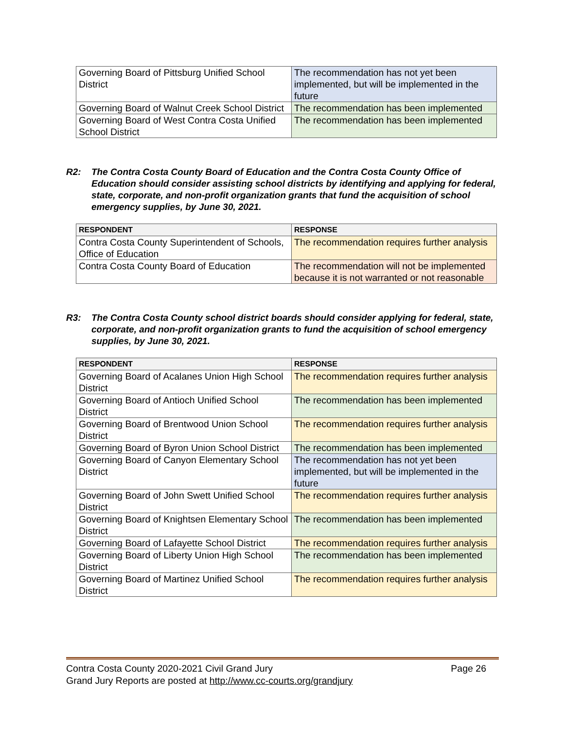| Governing Board of Pittsburg Unified School District | The recommendation has not yet been implemented, but will be implemented in the future |
| Governing Board of Walnut Creek School District | The recommendation has been implemented |
| Governing Board of West Contra Costa Unified School District | The recommendation has been implemented |
R2: The Contra Costa County Board of Education and the Contra Costa County Office of Education should consider assisting school districts by identifying and applying for federal, state, corporate, and non-profit organization grants that fund the acquisition of school emergency supplies, by June 30, 2021.
| RESPONDENT | RESPONSE |
| --- | --- |
| Contra Costa County Superintendent of Schools, Office of Education | The recommendation requires further analysis |
| Contra Costa County Board of Education | The recommendation will not be implemented because it is not warranted or not reasonable |
R3: The Contra Costa County school district boards should consider applying for federal, state, corporate, and non-profit organization grants to fund the acquisition of school emergency supplies, by June 30, 2021.
| RESPONDENT | RESPONSE |
| --- | --- |
| Governing Board of Acalanes Union High School District | The recommendation requires further analysis |
| Governing Board of Antioch Unified School District | The recommendation has been implemented |
| Governing Board of Brentwood Union School District | The recommendation requires further analysis |
| Governing Board of Byron Union School District | The recommendation has been implemented |
| Governing Board of Canyon Elementary School District | The recommendation has not yet been implemented, but will be implemented in the future |
| Governing Board of John Swett Unified School District | The recommendation requires further analysis |
| Governing Board of Knightsen Elementary School District | The recommendation has been implemented |
| Governing Board of Lafayette School District | The recommendation requires further analysis |
| Governing Board of Liberty Union High School District | The recommendation has been implemented |
| Governing Board of Martinez Unified School District | The recommendation requires further analysis |
Page 26 Contra Costa County 2020-2021 Civil Grand Jury
Grand Jury Reports are posted at http://www.cc-courts.org/grandjury